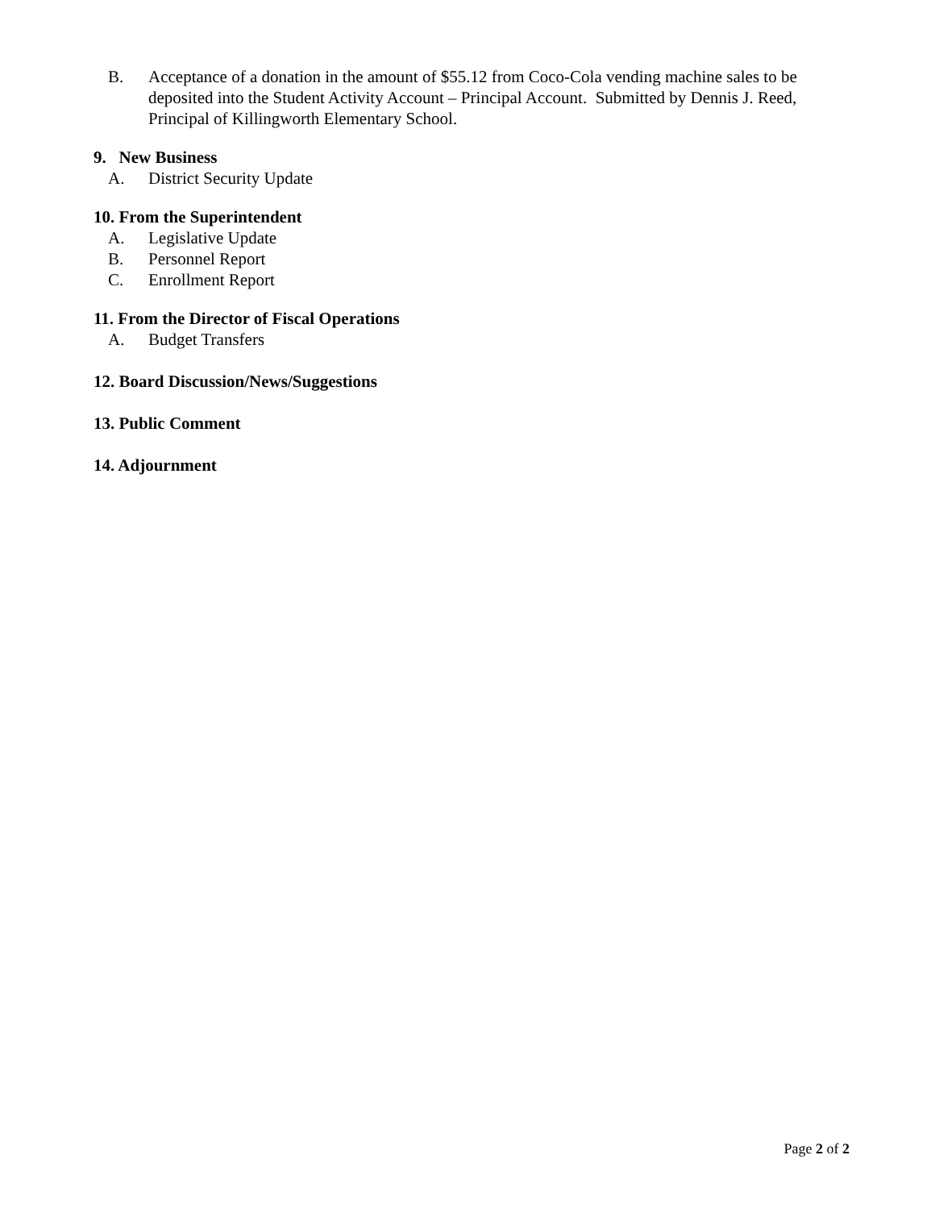B. Acceptance of a donation in the amount of $55.12 from Coco-Cola vending machine sales to be deposited into the Student Activity Account – Principal Account. Submitted by Dennis J. Reed, Principal of Killingworth Elementary School.
9. New Business
A. District Security Update
10. From the Superintendent
A. Legislative Update
B. Personnel Report
C. Enrollment Report
11. From the Director of Fiscal Operations
A. Budget Transfers
12. Board Discussion/News/Suggestions
13. Public Comment
14. Adjournment
Page 2 of 2